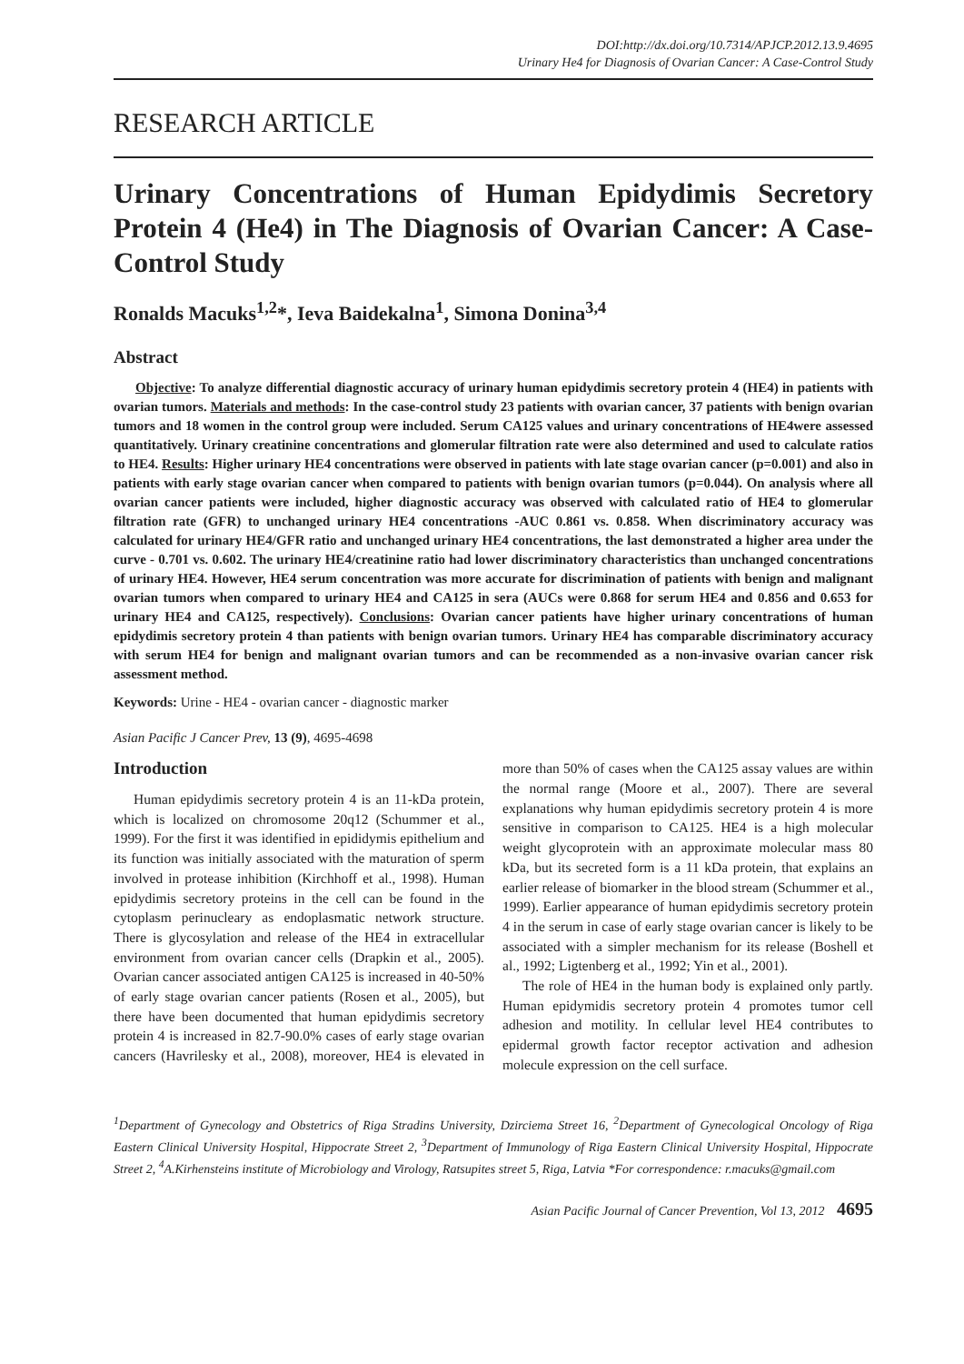DOI:http://dx.doi.org/10.7314/APJCP.2012.13.9.4695
Urinary He4 for Diagnosis of Ovarian Cancer: A Case-Control Study
RESEARCH ARTICLE
Urinary Concentrations of Human Epidydimis Secretory Protein 4 (He4) in The Diagnosis of Ovarian Cancer: A Case-Control Study
Ronalds Macuks<sup>1,2</sup>*, Ieva Baidekalna<sup>1</sup>, Simona Donina<sup>3,4</sup>
Abstract
Objective: To analyze differential diagnostic accuracy of urinary human epidydimis secretory protein 4 (HE4) in patients with ovarian tumors. Materials and methods: In the case-control study 23 patients with ovarian cancer, 37 patients with benign ovarian tumors and 18 women in the control group were included. Serum CA125 values and urinary concentrations of HE4were assessed quantitatively. Urinary creatinine concentrations and glomerular filtration rate were also determined and used to calculate ratios to HE4. Results: Higher urinary HE4 concentrations were observed in patients with late stage ovarian cancer (p=0.001) and also in patients with early stage ovarian cancer when compared to patients with benign ovarian tumors (p=0.044). On analysis where all ovarian cancer patients were included, higher diagnostic accuracy was observed with calculated ratio of HE4 to glomerular filtration rate (GFR) to unchanged urinary HE4 concentrations -AUC 0.861 vs. 0.858. When discriminatory accuracy was calculated for urinary HE4/GFR ratio and unchanged urinary HE4 concentrations, the last demonstrated a higher area under the curve - 0.701 vs. 0.602. The urinary HE4/creatinine ratio had lower discriminatory characteristics than unchanged concentrations of urinary HE4. However, HE4 serum concentration was more accurate for discrimination of patients with benign and malignant ovarian tumors when compared to urinary HE4 and CA125 in sera (AUCs were 0.868 for serum HE4 and 0.856 and 0.653 for urinary HE4 and CA125, respectively). Conclusions: Ovarian cancer patients have higher urinary concentrations of human epidydimis secretory protein 4 than patients with benign ovarian tumors. Urinary HE4 has comparable discriminatory accuracy with serum HE4 for benign and malignant ovarian tumors and can be recommended as a non-invasive ovarian cancer risk assessment method.
Keywords: Urine - HE4 - ovarian cancer - diagnostic marker
Asian Pacific J Cancer Prev, 13 (9), 4695-4698
Introduction
Human epidydimis secretory protein 4 is an 11-kDa protein, which is localized on chromosome 20q12 (Schummer et al., 1999). For the first it was identified in epididymis epithelium and its function was initially associated with the maturation of sperm involved in protease inhibition (Kirchhoff et al., 1998). Human epidydimis secretory proteins in the cell can be found in the cytoplasm perinucleary as endoplasmatic network structure. There is glycosylation and release of the HE4 in extracellular environment from ovarian cancer cells (Drapkin et al., 2005). Ovarian cancer associated antigen CA125 is increased in 40-50% of early stage ovarian cancer patients (Rosen et al., 2005), but there have been documented that human epidydimis secretory protein 4 is increased in 82.7-90.0% cases of early stage ovarian cancers (Havrilesky et al., 2008), moreover, HE4 is elevated in more than 50% of cases when the CA125 assay values are within the normal range (Moore et al., 2007). There are several explanations why human epidydimis secretory protein 4 is more sensitive in comparison to CA125. HE4 is a high molecular weight glycoprotein with an approximate molecular mass 80 kDa, but its secreted form is a 11 kDa protein, that explains an earlier release of biomarker in the blood stream (Schummer et al., 1999). Earlier appearance of human epidydimis secretory protein 4 in the serum in case of early stage ovarian cancer is likely to be associated with a simpler mechanism for its release (Boshell et al., 1992; Ligtenberg et al., 1992; Yin et al., 2001).
The role of HE4 in the human body is explained only partly. Human epidymidis secretory protein 4 promotes tumor cell adhesion and motility. In cellular level HE4 contributes to epidermal growth factor receptor activation and adhesion molecule expression on the cell surface.
<sup>1</sup> Department of Gynecology and Obstetrics of Riga Stradins University, Dzirciema Street 16, <sup>2</sup>Department of Gynecological Oncology of Riga Eastern Clinical University Hospital, Hippocrate Street 2, <sup>3</sup>Department of Immunology of Riga Eastern Clinical University Hospital, Hippocrate Street 2, <sup>4</sup>A.Kirhensteins institute of Microbiology and Virology, Ratsupites street 5, Riga, Latvia *For correspondence: r.macuks@gmail.com
Asian Pacific Journal of Cancer Prevention, Vol 13, 2012 4695